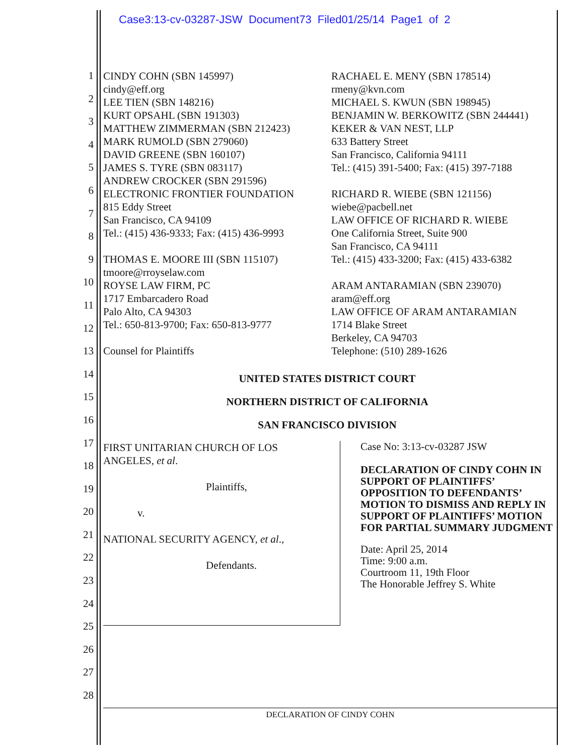Case3:13-cv-03287-JSW Document73 Filed01/25/14 Page1 of 2
1
2
3
4
5
6
7
8
9
10
11
12
13
14
15
16
17
18
19
20
21
22
23
24
25
26
27
28
CINDY COHN (SBN 145997)
cindy@eff.org
LEE TIEN (SBN 148216)
KURT OPSAHL (SBN 191303)
MATTHEW ZIMMERMAN (SBN 212423)
MARK RUMOLD (SBN 279060)
DAVID GREENE (SBN 160107)
JAMES S. TYRE (SBN 083117)
ANDREW CROCKER (SBN 291596)
ELECTRONIC FRONTIER FOUNDATION
815 Eddy Street
San Francisco, CA 94109
Tel.: (415) 436-9333; Fax: (415) 436-9993
THOMAS E. MOORE III (SBN 115107)
tmoore@rroyselaw.com
ROYSE LAW FIRM, PC
1717 Embarcadero Road
Palo Alto, CA 94303
Tel.: 650-813-9700; Fax: 650-813-9777
Counsel for Plaintiffs
RACHAEL E. MENY (SBN 178514)
rmeny@kvn.com
MICHAEL S. KWUN (SBN 198945)
BENJAMIN W. BERKOWITZ (SBN 244441)
KEKER & VAN NEST, LLP
633 Battery Street
San Francisco, California 94111
Tel.: (415) 391-5400; Fax: (415) 397-7188
RICHARD R. WIEBE (SBN 121156)
wiebe@pacbell.net
LAW OFFICE OF RICHARD R. WIEBE
One California Street, Suite 900
San Francisco, CA 94111
Tel.: (415) 433-3200; Fax: (415) 433-6382
ARAM ANTARAMIAN (SBN 239070)
aram@eff.org
LAW OFFICE OF ARAM ANTARAMIAN
1714 Blake Street
Berkeley, CA 94703
Telephone: (510) 289-1626
UNITED STATES DISTRICT COURT
NORTHERN DISTRICT OF CALIFORNIA
SAN FRANCISCO DIVISION
FIRST UNITARIAN CHURCH OF LOS
ANGELES, et al.
Plaintiffs,
v.
NATIONAL SECURITY AGENCY, et al.,
Defendants.
Case No: 3:13-cv-03287 JSW
DECLARATION OF CINDY COHN IN SUPPORT OF PLAINTIFFS’ OPPOSITION TO DEFENDANTS’ MOTION TO DISMISS AND REPLY IN SUPPORT OF PLAINTIFFS’ MOTION FOR PARTIAL SUMMARY JUDGMENT
Date: April 25, 2014
Time: 9:00 a.m.
Courtroom 11, 19th Floor
The Honorable Jeffrey S. White
DECLARATION OF CINDY COHN